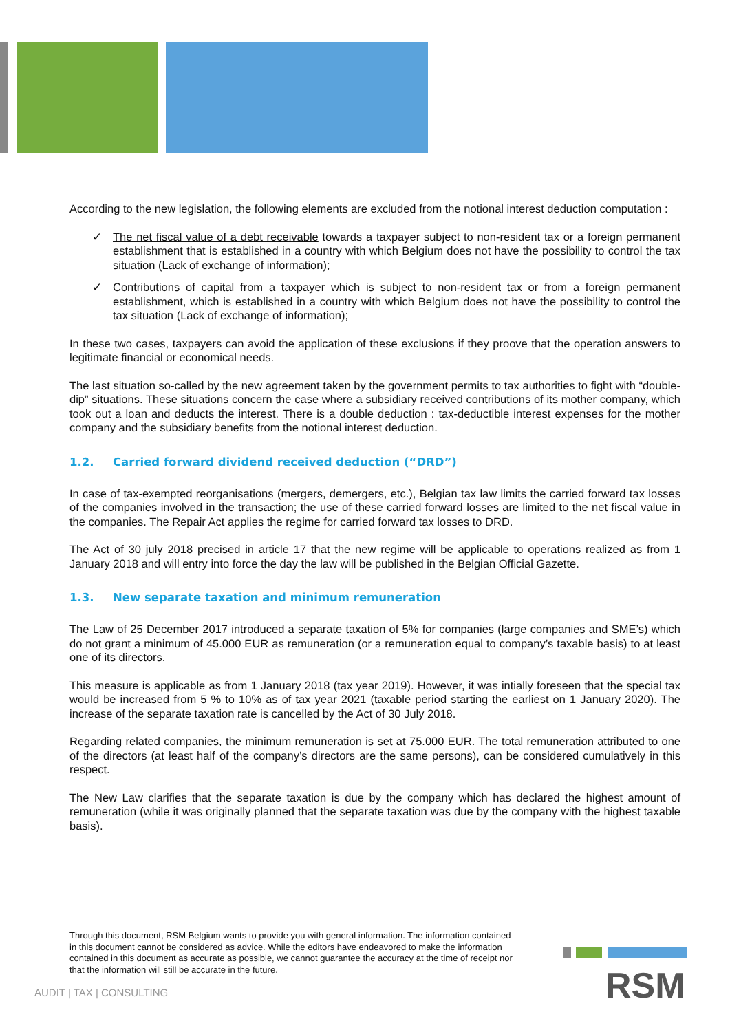According to the new legislation, the following elements are excluded from the notional interest deduction computation :
✓ The net fiscal value of a debt receivable towards a taxpayer subject to non-resident tax or a foreign permanent establishment that is established in a country with which Belgium does not have the possibility to control the tax situation (Lack of exchange of information);
✓ Contributions of capital from a taxpayer which is subject to non-resident tax or from a foreign permanent establishment, which is established in a country with which Belgium does not have the possibility to control the tax situation (Lack of exchange of information);
In these two cases, taxpayers can avoid the application of these exclusions if they proove that the operation answers to legitimate financial or economical needs.
The last situation so-called by the new agreement taken by the government permits to tax authorities to fight with “double-dip” situations. These situations concern the case where a subsidiary received contributions of its mother company, which took out a loan and deducts the interest. There is a double deduction : tax-deductible interest expenses for the mother company and the subsidiary benefits from the notional interest deduction.
1.2. Carried forward dividend received deduction (“DRD”)
In case of tax-exempted reorganisations (mergers, demergers, etc.), Belgian tax law limits the carried forward tax losses of the companies involved in the transaction; the use of these carried forward losses are limited to the net fiscal value in the companies. The Repair Act applies the regime for carried forward tax losses to DRD.
The Act of 30 july 2018 precised in article 17 that the new regime will be applicable to operations realized as from 1 January 2018 and will entry into force the day the law will be published in the Belgian Official Gazette.
1.3. New separate taxation and minimum remuneration
The Law of 25 December 2017 introduced a separate taxation of 5% for companies (large companies and SME’s) which do not grant a minimum of 45.000 EUR as remuneration (or a remuneration equal to company’s taxable basis) to at least one of its directors.
This measure is applicable as from 1 January 2018 (tax year 2019). However, it was intially foreseen that the special tax would be increased from 5 % to 10% as of tax year 2021 (taxable period starting the earliest on 1 January 2020). The increase of the separate taxation rate is cancelled by the Act of 30 July 2018.
Regarding related companies, the minimum remuneration is set at 75.000 EUR. The total remuneration attributed to one of the directors (at least half of the company’s directors are the same persons), can be considered cumulatively in this respect.
The New Law clarifies that the separate taxation is due by the company which has declared the highest amount of remuneration (while it was originally planned that the separate taxation was due by the company with the highest taxable basis).
Through this document, RSM Belgium wants to provide you with general information. The information contained in this document cannot be considered as advice. While the editors have endeavored to make the information contained in this document as accurate as possible, we cannot guarantee the accuracy at the time of receipt nor that the information will still be accurate in the future.
RSM
AUDIT | TAX | CONSULTING